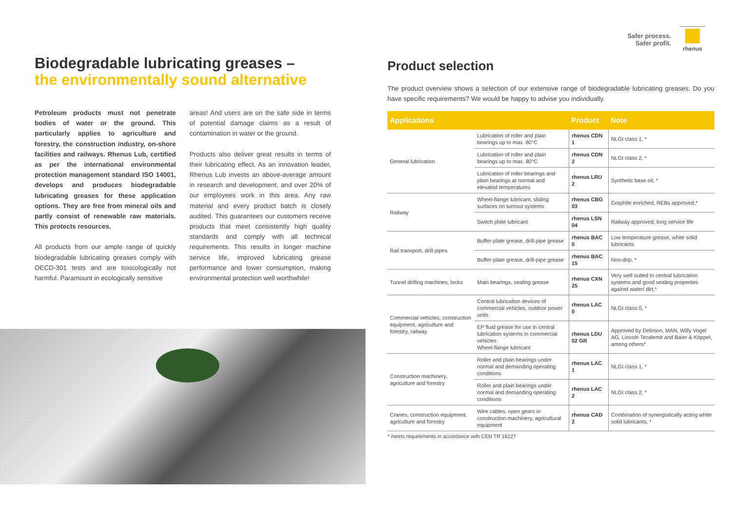Safer process.
Safer profit.
rhenus
Biodegradable lubricating greases –
the environmentally sound alternative
Petroleum products must not penetrate bodies of water or the ground. This particularly applies to agriculture and forestry, the construction industry, on-shore facilities and railways. Rhenus Lub, certified as per the international environmental protection management standard ISO 14001, develops and produces biodegradable lubricating greases for these application options. They are free from mineral oils and partly consist of renewable raw materials. This protects resources.
All products from our ample range of quickly biodegradable lubricating greases comply with OECD-301 tests and are toxicologically not harmful. Paramount in ecologically sensitive
areas! And users are on the safe side in terms of potential damage claims as a result of contamination in water or the ground.
Products also deliver great results in terms of their lubricating effect. As an innovation leader, Rhenus Lub invests an above-average amount in research and development, and over 20% of our employees work in this area. Any raw material and every product batch is closely audited. This guarantees our customers receive products that meet consistently high quality standards and comply with all technical requirements. This results in longer machine service life, improved lubricating grease performance and lower consumption, making environmental protection well worthwhile!
Product selection
The product overview shows a selection of our extensive range of biodegradable lubricating greases. Do you have specific requirements? We would be happy to advise you individually.
| Applications | | Product | Note |
| --- | --- | --- | --- |
| General lubrication | Lubrication of roller and plain bearings up to max. 80°C | rhenus CDN 1 | NLGI class 1, * |
| | Lubrication of roller and plain bearings up to max. 80°C | rhenus CDN 2 | NLGI class 2, * |
| | Lubrication of roller bearings and plain bearings at normal and elevated temperatures | rhenus LRU 2 | Synthetic base oil, * |
| Railway | Wheel-flange lubricant, sliding surfaces on turnout systems | rhenus CBG 03 | Graphite enriched, REBs approved,* |
| | Switch plate lubricant | rhenus LSN 04 | Railway approved, long service life |
| Rail transport, drill pipes | Buffer-plate grease, drill-pipe grease | rhenus BAC 0 | Low temperature grease, white solid lubricants |
| | Buffer-plate grease, drill-pipe grease | rhenus BAC 15 | Non-drip, * |
| Tunnel drilling machines, locks | Main bearings, sealing grease | rhenus CXN 25 | Very well suited to central lubrication systems and good sealing properties against water/ dirt,* |
| Commercial vehicles, construction equipment, agriculture and forestry, railway | Central lubrication devices of commercial vehicles, outdoor power units | rhenus LAC 0 | NLGI class 0, * |
| | EP fluid grease for use in central lubrication systems in commercial vehicles Wheel-flange lubricant | rhenus LDU 02 GR | Approved by Delimon, MAN, Willy Vogel AG, Lincoln Tecalemit and Baier & Köppel, among others* |
| Construction machinery, agriculture and forestry | Roller and plain bearings under normal and demanding operating conditions | rhenus LAC 1 | NLGI class 1, * |
| | Roller and plain bearings under normal and demanding operating conditions | rhenus LAC 2 | NLGI class 2, * |
| Cranes, construction equipment, agriculture and forestry | Wire cables, open gears in construction machinery, agricultural equipment | rhenus CAD 2 | Combination of synergistically acting white solid lubricants, * |
* meets requirements in accordance with CEN TR 16227